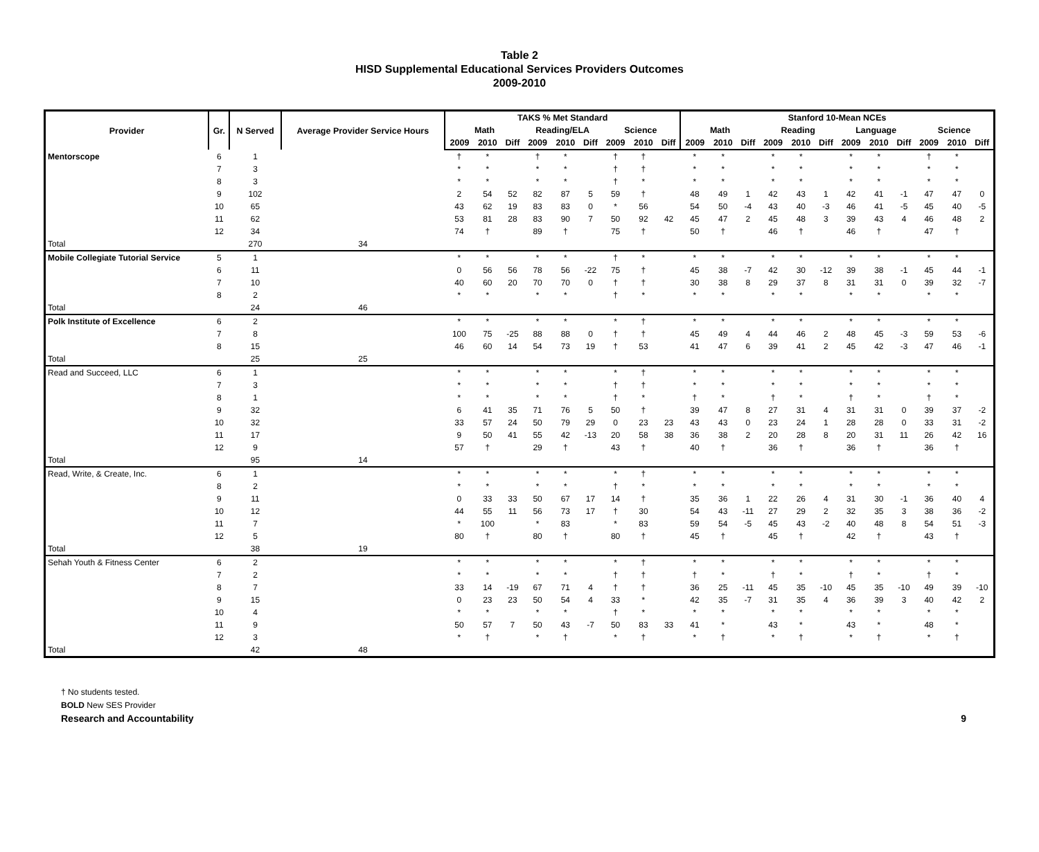Table 2
HISD Supplemental Educational Services Providers Outcomes
2009-2010
| Provider | Gr. | N Served | Average Provider Service Hours | TAKS % Met Standard | | | | | | | | | Stanford 10-Mean NCEs | | | | | | | | | | | |
| --- | --- | --- | --- | --- | --- | --- | --- | --- | --- | --- | --- | --- | --- | --- | --- | --- | --- | --- | --- | --- | --- | --- | --- | --- |
| | | | | Math | | | Reading/ELA | | | Science | | | Math | | | Reading | | | Language | | | Science | | |
| | | | | 2009 | 2010 | Diff | 2009 | 2010 | Diff | 2009 | 2010 | Diff | 2009 | 2010 | Diff | 2009 | 2010 | Diff | 2009 | 2010 | Diff | 2009 | 2010 | Diff |
| Mentorscope | 6 | 1 | | † | * | | † | * | | † | † | | * | * | | * | * | | * | * | | † | * | |
| | 7 | 3 | | * | * | | * | * | | † | † | | * | * | | * | * | | * | * | | * | * | |
| | 8 | 3 | | * | * | | * | * | | † | * | | * | * | | * | * | | * | * | | * | * | |
| | 9 | 102 | | 2 | 54 | 52 | 82 | 87 | 5 | 59 | † | | 48 | 49 | 1 | 42 | 43 | 1 | 42 | 41 | -1 | 47 | 47 | 0 |
| | 10 | 65 | | 43 | 62 | 19 | 83 | 83 | 0 | * | 56 | | 54 | 50 | -4 | 43 | 40 | -3 | 46 | 41 | -5 | 45 | 40 | -5 |
| | 11 | 62 | | 53 | 81 | 28 | 83 | 90 | 7 | 50 | 92 | 42 | 45 | 47 | 2 | 45 | 48 | 3 | 39 | 43 | 4 | 46 | 48 | 2 |
| | 12 | 34 | | 74 | † | | 89 | † | | 75 | † | | 50 | † | | 46 | † | | 46 | † | | 47 | † | |
| Total | | 270 | 34 | | | | | | | | | | | | | | | | | | | | | |
| Mobile Collegiate Tutorial Service | 5 | 1 | | * | * | | * | * | | † | * | | * | * | | * | * | | * | * | | * | * | |
| | 6 | 11 | | 0 | 56 | 56 | 78 | 56 | -22 | 75 | † | | 45 | 38 | -7 | 42 | 30 | -12 | 39 | 38 | -1 | 45 | 44 | -1 |
| | 7 | 10 | | 40 | 60 | 20 | 70 | 70 | 0 | † | † | | 30 | 38 | 8 | 29 | 37 | 8 | 31 | 31 | 0 | 39 | 32 | -7 |
| | 8 | 2 | | * | * | | * | * | | † | * | | * | * | | * | * | | * | * | | * | * | |
| Total | | 24 | 46 | | | | | | | | | | | | | | | | | | | | | |
| Polk Institute of Excellence | 6 | 2 | | * | * | | * | * | | * | † | | * | * | | * | * | | * | * | | * | * | |
| | 7 | 8 | | 100 | 75 | -25 | 88 | 88 | 0 | † | † | | 45 | 49 | 4 | 44 | 46 | 2 | 48 | 45 | -3 | 59 | 53 | -6 |
| | 8 | 15 | | 46 | 60 | 14 | 54 | 73 | 19 | † | 53 | | 41 | 47 | 6 | 39 | 41 | 2 | 45 | 42 | -3 | 47 | 46 | -1 |
| Total | | 25 | 25 | | | | | | | | | | | | | | | | | | | | | |
| Read and Succeed, LLC | 6 | 1 | | * | * | | * | * | | * | † | | * | * | | * | * | | * | * | | * | * | |
| | 7 | 3 | | * | * | | * | * | | † | † | | * | * | | * | * | | * | * | | * | * | |
| | 8 | 1 | | * | * | | * | * | | † | * | | † | * | | † | * | | † | * | | † | * | |
| | 9 | 32 | | 6 | 41 | 35 | 71 | 76 | 5 | 50 | † | | 39 | 47 | 8 | 27 | 31 | 4 | 31 | 31 | 0 | 39 | 37 | -2 |
| | 10 | 32 | | 33 | 57 | 24 | 50 | 79 | 29 | 0 | 23 | 23 | 43 | 43 | 0 | 23 | 24 | 1 | 28 | 28 | 0 | 33 | 31 | -2 |
| | 11 | 17 | | 9 | 50 | 41 | 55 | 42 | -13 | 20 | 58 | 38 | 36 | 38 | 2 | 20 | 28 | 8 | 20 | 31 | 11 | 26 | 42 | 16 |
| | 12 | 9 | | 57 | † | | 29 | † | | 43 | † | | 40 | † | | 36 | † | | 36 | † | | 36 | † | |
| Total | | 95 | 14 | | | | | | | | | | | | | | | | | | | | | |
| Read, Write, & Create, Inc. | 6 | 1 | | * | * | | * | * | | * | † | | * | * | | * | * | | * | * | | * | * | |
| | 8 | 2 | | * | * | | * | * | | † | * | | * | * | | * | * | | * | * | | * | * | |
| | 9 | 11 | | 0 | 33 | 33 | 50 | 67 | 17 | 14 | † | | 35 | 36 | 1 | 22 | 26 | 4 | 31 | 30 | -1 | 36 | 40 | 4 |
| | 10 | 12 | | 44 | 55 | 11 | 56 | 73 | 17 | † | 30 | | 54 | 43 | -11 | 27 | 29 | 2 | 32 | 35 | 3 | 38 | 36 | -2 |
| | 11 | 7 | | * | 100 | | * | 83 | | * | 83 | | 59 | 54 | -5 | 45 | 43 | -2 | 40 | 48 | 8 | 54 | 51 | -3 |
| | 12 | 5 | | 80 | † | | 80 | † | | 80 | † | | 45 | † | | 45 | † | | 42 | † | | 43 | † | |
| Total | | 38 | 19 | | | | | | | | | | | | | | | | | | | | | |
| Sehah Youth & Fitness Center | 6 | 2 | | * | * | | * | * | | * | † | | * | * | | * | * | | * | * | | * | * | |
| | 7 | 2 | | * | * | | * | * | | † | † | | † | * | | † | * | | † | * | | † | * | |
| | 8 | 7 | | 33 | 14 | -19 | 67 | 71 | 4 | † | † | | 36 | 25 | -11 | 45 | 35 | -10 | 45 | 35 | -10 | 49 | 39 | -10 |
| | 9 | 15 | | 0 | 23 | 23 | 50 | 54 | 4 | 33 | * | | 42 | 35 | -7 | 31 | 35 | 4 | 36 | 39 | 3 | 40 | 42 | 2 |
| | 10 | 4 | | * | * | | * | * | | † | * | | * | * | | * | * | | * | * | | * | * | |
| | 11 | 9 | | 50 | 57 | 7 | 50 | 43 | -7 | 50 | 83 | 33 | 41 | * | | 43 | * | | 43 | * | | 48 | * | |
| | 12 | 3 | | * | † | | * | † | | * | † | | * | † | | * | † | | * | † | | * | † | |
| Total | | 42 | 48 | | | | | | | | | | | | | | | | | | | | | |
† No students tested.
BOLD New SES Provider
Research and Accountability 9